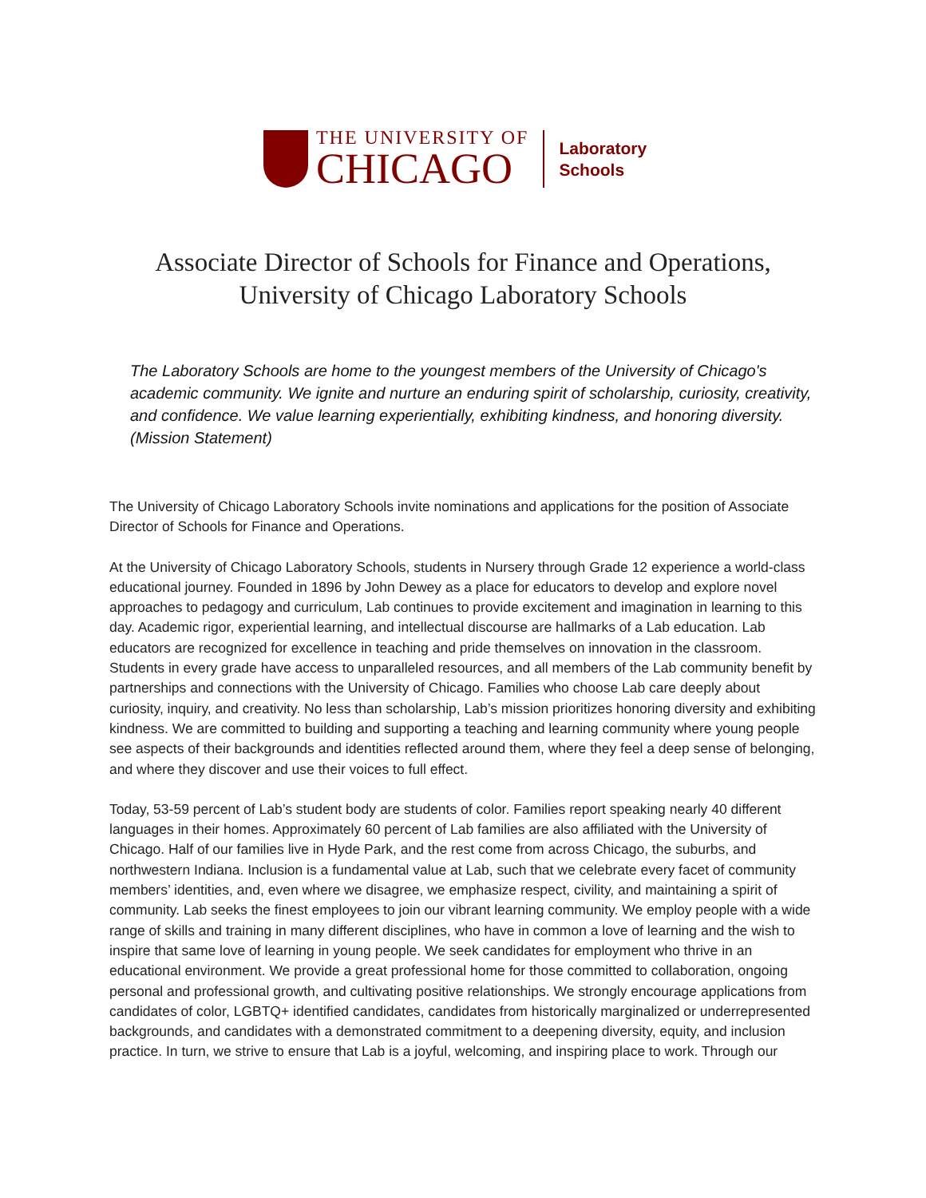THE UNIVERSITY OF
CHICAGO
Laboratory
Schools
Associate Director of Schools for Finance and Operations,
University of Chicago Laboratory Schools
The Laboratory Schools are home to the youngest members of the University of Chicago's academic community. We ignite and nurture an enduring spirit of scholarship, curiosity, creativity, and confidence. We value learning experientially, exhibiting kindness, and honoring diversity. (Mission Statement)
The University of Chicago Laboratory Schools invite nominations and applications for the position of Associate Director of Schools for Finance and Operations.
At the University of Chicago Laboratory Schools, students in Nursery through Grade 12 experience a world-class educational journey. Founded in 1896 by John Dewey as a place for educators to develop and explore novel approaches to pedagogy and curriculum, Lab continues to provide excitement and imagination in learning to this day. Academic rigor, experiential learning, and intellectual discourse are hallmarks of a Lab education. Lab educators are recognized for excellence in teaching and pride themselves on innovation in the classroom. Students in every grade have access to unparalleled resources, and all members of the Lab community benefit by partnerships and connections with the University of Chicago. Families who choose Lab care deeply about curiosity, inquiry, and creativity. No less than scholarship, Lab’s mission prioritizes honoring diversity and exhibiting kindness. We are committed to building and supporting a teaching and learning community where young people see aspects of their backgrounds and identities reflected around them, where they feel a deep sense of belonging, and where they discover and use their voices to full effect.
Today, 53-59 percent of Lab’s student body are students of color. Families report speaking nearly 40 different languages in their homes. Approximately 60 percent of Lab families are also affiliated with the University of Chicago. Half of our families live in Hyde Park, and the rest come from across Chicago, the suburbs, and northwestern Indiana. Inclusion is a fundamental value at Lab, such that we celebrate every facet of community members’ identities, and, even where we disagree, we emphasize respect, civility, and maintaining a spirit of community. Lab seeks the finest employees to join our vibrant learning community. We employ people with a wide range of skills and training in many different disciplines, who have in common a love of learning and the wish to inspire that same love of learning in young people. We seek candidates for employment who thrive in an educational environment. We provide a great professional home for those committed to collaboration, ongoing personal and professional growth, and cultivating positive relationships. We strongly encourage applications from candidates of color, LGBTQ+ identified candidates, candidates from historically marginalized or underrepresented backgrounds, and candidates with a demonstrated commitment to a deepening diversity, equity, and inclusion practice. In turn, we strive to ensure that Lab is a joyful, welcoming, and inspiring place to work. Through our